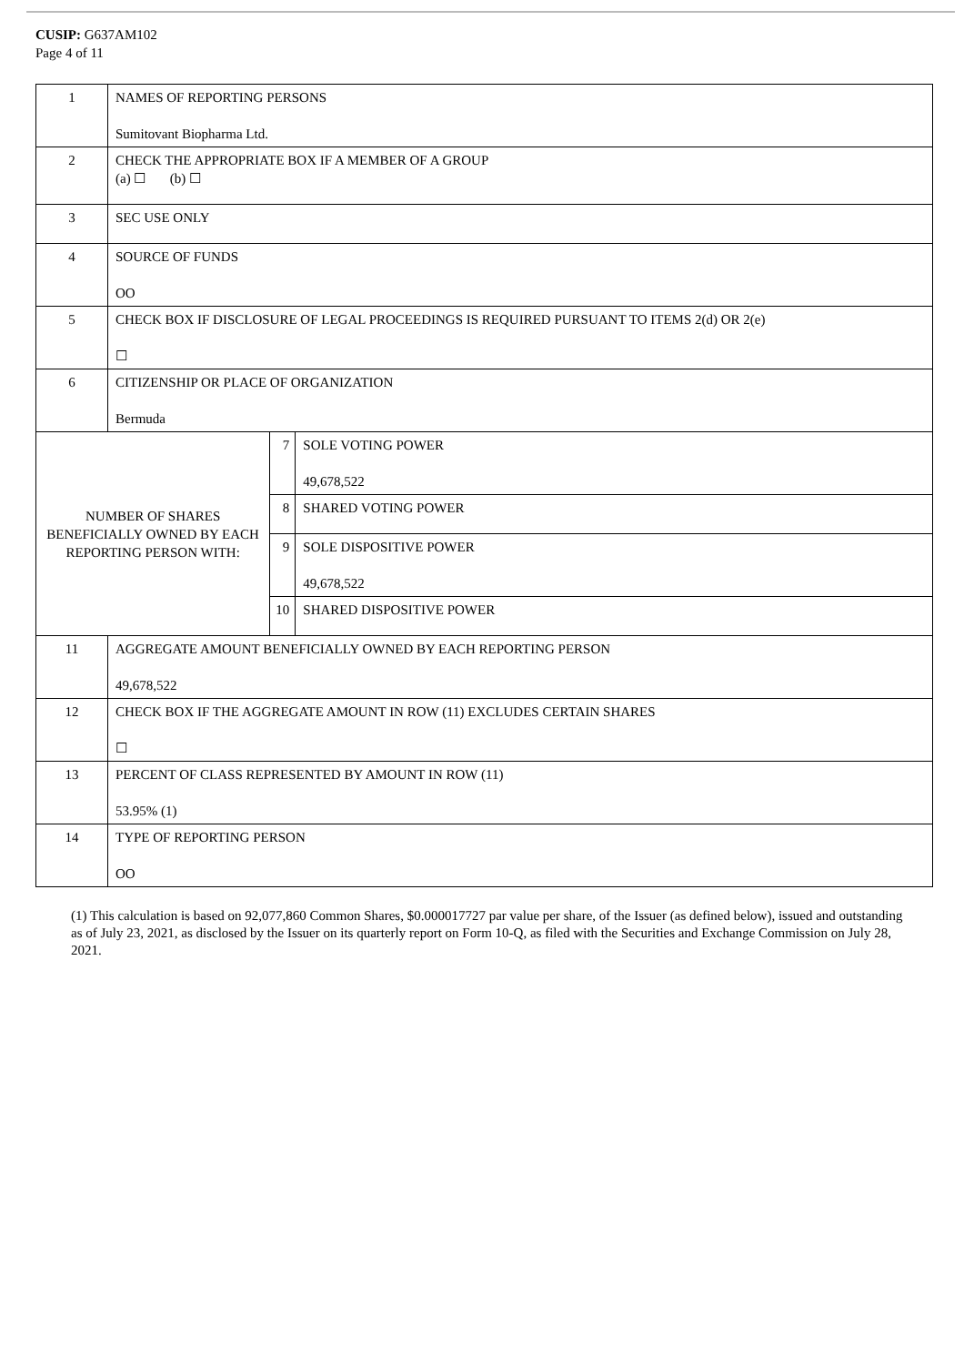CUSIP: G637AM102
Page 4 of 11
| 1 | NAMES OF REPORTING PERSONS Sumitovant Biopharma Ltd. | | |
| 2 | CHECK THE APPROPRIATE BOX IF A MEMBER OF A GROUP (a) ☐ (b) ☐ | | |
| 3 | SEC USE ONLY | | |
| 4 | SOURCE OF FUNDS OO | | |
| 5 | CHECK BOX IF DISCLOSURE OF LEGAL PROCEEDINGS IS REQUIRED PURSUANT TO ITEMS 2(d) OR 2(e) ☐ | | |
| 6 | CITIZENSHIP OR PLACE OF ORGANIZATION Bermuda | | |
| NUMBER OF SHARES BENEFICIALLY OWNED BY EACH REPORTING PERSON WITH: | | 7 | SOLE VOTING POWER 49,678,522 |
| | | 8 | SHARED VOTING POWER |
| | | 9 | SOLE DISPOSITIVE POWER 49,678,522 |
| | | 10 | SHARED DISPOSITIVE POWER |
| 11 | AGGREGATE AMOUNT BENEFICIALLY OWNED BY EACH REPORTING PERSON 49,678,522 | | |
| 12 | CHECK BOX IF THE AGGREGATE AMOUNT IN ROW (11) EXCLUDES CERTAIN SHARES ☐ | | |
| 13 | PERCENT OF CLASS REPRESENTED BY AMOUNT IN ROW (11) 53.95% (1) | | |
| 14 | TYPE OF REPORTING PERSON OO | | |
(1) This calculation is based on 92,077,860 Common Shares, $0.000017727 par value per share, of the Issuer (as defined below), issued and outstanding as of July 23, 2021, as disclosed by the Issuer on its quarterly report on Form 10-Q, as filed with the Securities and Exchange Commission on July 28, 2021.